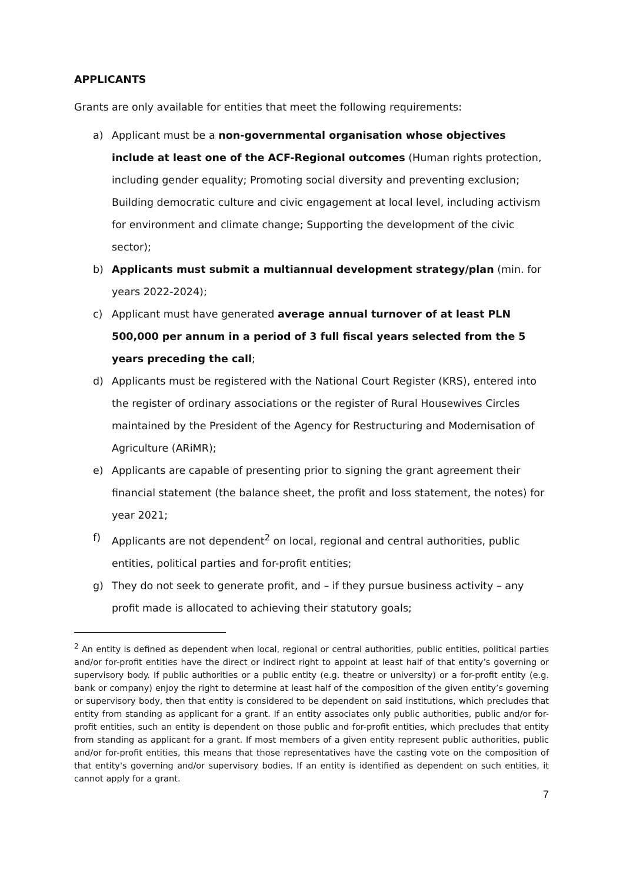APPLICANTS
Grants are only available for entities that meet the following requirements:
a) Applicant must be a non-governmental organisation whose objectives include at least one of the ACF-Regional outcomes (Human rights protection, including gender equality; Promoting social diversity and preventing exclusion; Building democratic culture and civic engagement at local level, including activism for environment and climate change; Supporting the development of the civic sector);
b) Applicants must submit a multiannual development strategy/plan (min. for years 2022-2024);
c) Applicant must have generated average annual turnover of at least PLN 500,000 per annum in a period of 3 full fiscal years selected from the 5 years preceding the call;
d) Applicants must be registered with the National Court Register (KRS), entered into the register of ordinary associations or the register of Rural Housewives Circles maintained by the President of the Agency for Restructuring and Modernisation of Agriculture (ARiMR);
e) Applicants are capable of presenting prior to signing the grant agreement their financial statement (the balance sheet, the profit and loss statement, the notes) for year 2021;
f) Applicants are not dependent<sup>2</sup> on local, regional and central authorities, public entities, political parties and for-profit entities;
g) They do not seek to generate profit, and – if they pursue business activity – any profit made is allocated to achieving their statutory goals;
<sup>2</sup> An entity is defined as dependent when local, regional or central authorities, public entities, political parties and/or for-profit entities have the direct or indirect right to appoint at least half of that entity’s governing or supervisory body. If public authorities or a public entity (e.g. theatre or university) or a for-profit entity (e.g. bank or company) enjoy the right to determine at least half of the composition of the given entity’s governing or supervisory body, then that entity is considered to be dependent on said institutions, which precludes that entity from standing as applicant for a grant. If an entity associates only public authorities, public and/or for-profit entities, such an entity is dependent on those public and for-profit entities, which precludes that entity from standing as applicant for a grant. If most members of a given entity represent public authorities, public and/or for-profit entities, this means that those representatives have the casting vote on the composition of that entity's governing and/or supervisory bodies. If an entity is identified as dependent on such entities, it cannot apply for a grant.
7